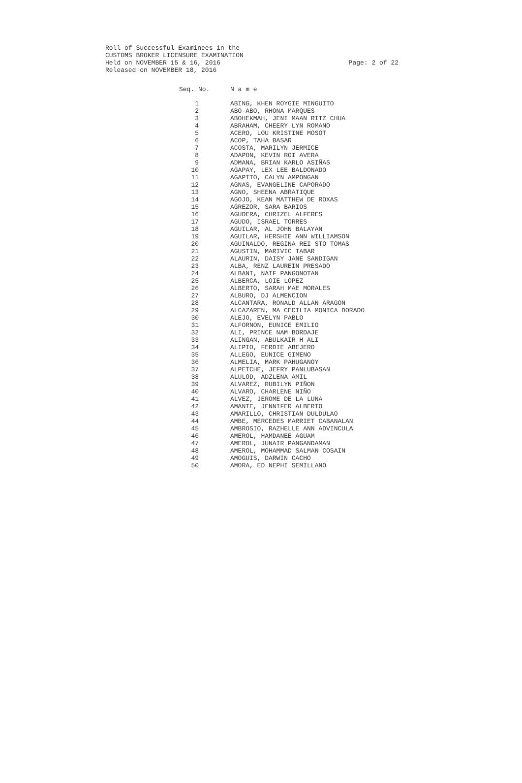Roll of Successful Examinees in the
CUSTOMS BROKER LICENSURE EXAMINATION
Page: 2 of 22 Held on NOVEMBER 15 & 16, 2016
Released on NOVEMBER 18, 2016
| Seq. No. | N a m e |
| --- | --- |
| 1 | ABING, KHEN ROYGIE MINGUITO |
| 2 | ABO-ABO, RHONA MARQUES |
| 3 | ABOHEKMAH, JENI MAAN RITZ CHUA |
| 4 | ABRAHAM, CHEERY LYN ROMANO |
| 5 | ACERO, LOU KRISTINE MOSOT |
| 6 | ACOP, TAHA BASAR |
| 7 | ACOSTA, MARILYN JERMICE |
| 8 | ADAPON, KEVIN ROI AVERA |
| 9 | ADMANA, BRIAN KARLO ASIÑAS |
| 10 | AGAPAY, LEX LEE BALDONADO |
| 11 | AGAPITO, CALYN AMPONGAN |
| 12 | AGNAS, EVANGELINE CAPORADO |
| 13 | AGNO, SHEENA ABRATIQUE |
| 14 | AGOJO, KEAN MATTHEW DE ROXAS |
| 15 | AGREZOR, SARA BARIOS |
| 16 | AGUDERA, CHRIZEL ALFERES |
| 17 | AGUDO, ISRAEL TORRES |
| 18 | AGUILAR, AL JOHN BALAYAN |
| 19 | AGUILAR, HERSHIE ANN WILLIAMSON |
| 20 | AGUINALDO, REGINA REI STO TOMAS |
| 21 | AGUSTIN, MARIVIC TABAR |
| 22 | ALAURIN, DAISY JANE SANDIGAN |
| 23 | ALBA, RENZ LAUREIN PRESADO |
| 24 | ALBANI, NAIF PANGONOTAN |
| 25 | ALBERCA, LOIE LOPEZ |
| 26 | ALBERTO, SARAH MAE MORALES |
| 27 | ALBURO, DJ ALMENCION |
| 28 | ALCANTARA, RONALD ALLAN ARAGON |
| 29 | ALCAZAREN, MA CECILIA MONICA DORADO |
| 30 | ALEJO, EVELYN PABLO |
| 31 | ALFORNON, EUNICE EMILIO |
| 32 | ALI, PRINCE NAM BORDAJE |
| 33 | ALINGAN, ABULKAIR H ALI |
| 34 | ALIPIO, FERDIE ABEJERO |
| 35 | ALLEGO, EUNICE GIMENO |
| 36 | ALMELIA, MARK PAHUGANOY |
| 37 | ALPETCHE, JEFRY PANLUBASAN |
| 38 | ALULOD, ADZLENA AMIL |
| 39 | ALVAREZ, RUBILYN PIÑON |
| 40 | ALVARO, CHARLENE NIÑO |
| 41 | ALVEZ, JEROME DE LA LUNA |
| 42 | AMANTE, JENNIFER ALBERTO |
| 43 | AMARILLO, CHRISTIAN DULDULAO |
| 44 | AMBE, MERCEDES MARRIET CABANALAN |
| 45 | AMBROSIO, RAZHELLE ANN ADVINCULA |
| 46 | AMEROL, HAMDANEE AGUAM |
| 47 | AMEROL, JUNAIR PANGANDAMAN |
| 48 | AMEROL, MOHAMMAD SALMAN COSAIN |
| 49 | AMOGUIS, DARWIN CACHO |
| 50 | AMORA, ED NEPHI SEMILLANO |